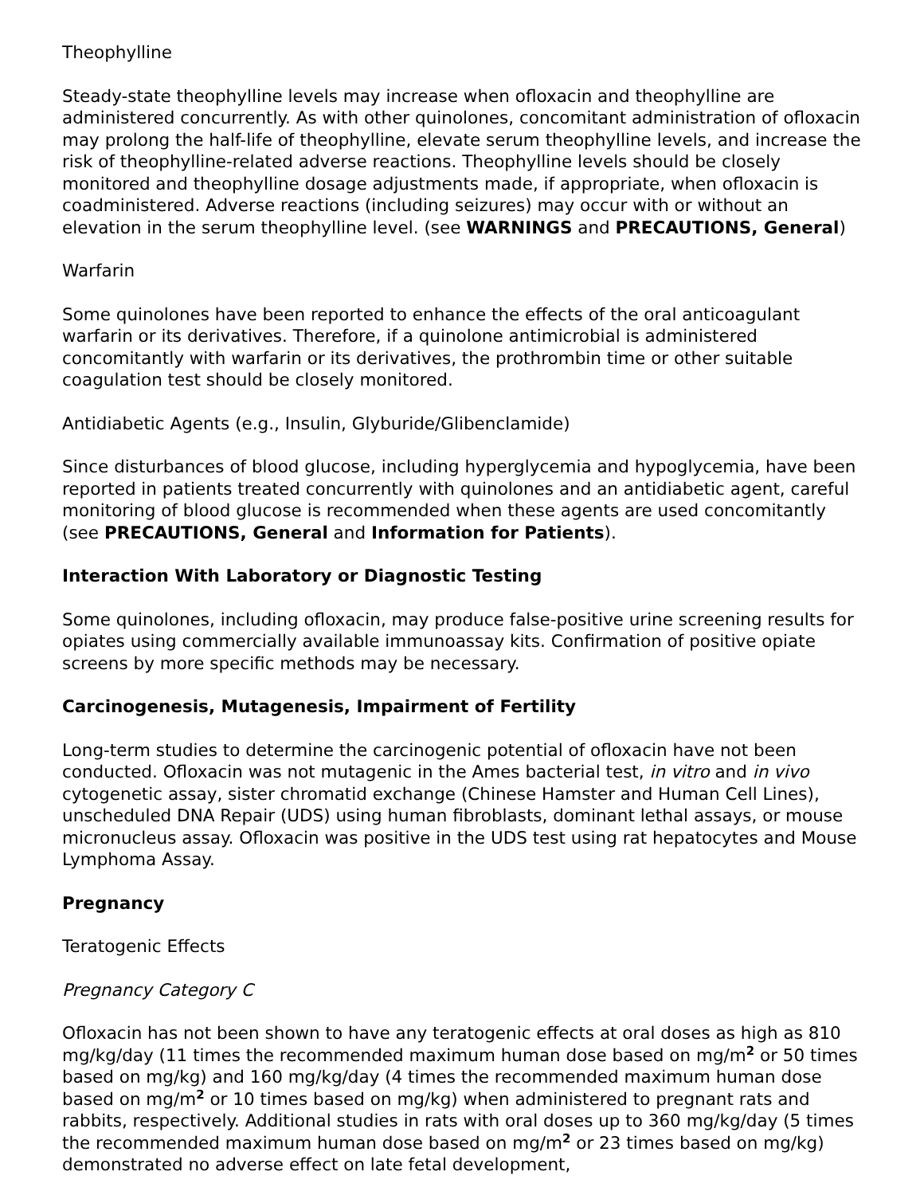Theophylline
Steady-state theophylline levels may increase when ofloxacin and theophylline are administered concurrently. As with other quinolones, concomitant administration of ofloxacin may prolong the half-life of theophylline, elevate serum theophylline levels, and increase the risk of theophylline-related adverse reactions. Theophylline levels should be closely monitored and theophylline dosage adjustments made, if appropriate, when ofloxacin is coadministered. Adverse reactions (including seizures) may occur with or without an elevation in the serum theophylline level. (see WARNINGS and PRECAUTIONS, General)
Warfarin
Some quinolones have been reported to enhance the effects of the oral anticoagulant warfarin or its derivatives. Therefore, if a quinolone antimicrobial is administered concomitantly with warfarin or its derivatives, the prothrombin time or other suitable coagulation test should be closely monitored.
Antidiabetic Agents (e.g., Insulin, Glyburide/Glibenclamide)
Since disturbances of blood glucose, including hyperglycemia and hypoglycemia, have been reported in patients treated concurrently with quinolones and an antidiabetic agent, careful monitoring of blood glucose is recommended when these agents are used concomitantly (see PRECAUTIONS, General and Information for Patients).
Interaction With Laboratory or Diagnostic Testing
Some quinolones, including ofloxacin, may produce false-positive urine screening results for opiates using commercially available immunoassay kits. Confirmation of positive opiate screens by more specific methods may be necessary.
Carcinogenesis, Mutagenesis, Impairment of Fertility
Long-term studies to determine the carcinogenic potential of ofloxacin have not been conducted. Ofloxacin was not mutagenic in the Ames bacterial test, in vitro and in vivo cytogenetic assay, sister chromatid exchange (Chinese Hamster and Human Cell Lines), unscheduled DNA Repair (UDS) using human fibroblasts, dominant lethal assays, or mouse micronucleus assay. Ofloxacin was positive in the UDS test using rat hepatocytes and Mouse Lymphoma Assay.
Pregnancy
Teratogenic Effects
Pregnancy Category C
Ofloxacin has not been shown to have any teratogenic effects at oral doses as high as 810 mg/kg/day (11 times the recommended maximum human dose based on mg/m<sup>2</sup> or 50 times based on mg/kg) and 160 mg/kg/day (4 times the recommended maximum human dose based on mg/m<sup>2</sup> or 10 times based on mg/kg) when administered to pregnant rats and rabbits, respectively. Additional studies in rats with oral doses up to 360 mg/kg/day (5 times the recommended maximum human dose based on mg/m<sup>2</sup> or 23 times based on mg/kg) demonstrated no adverse effect on late fetal development,